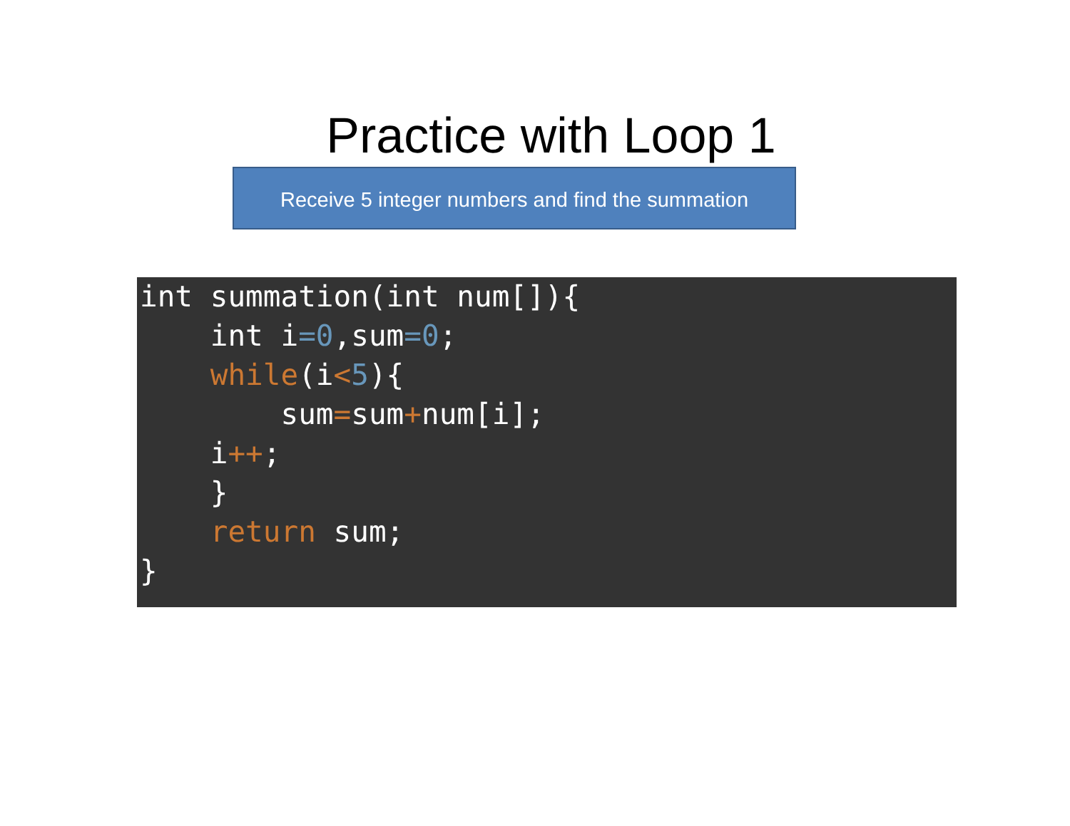Practice with Loop 1
Receive 5 integer numbers and find the summation
int summation(int num[]){ int i=0,sum=0; while(i<5){ sum=sum+num[i]; i++; } return sum; }